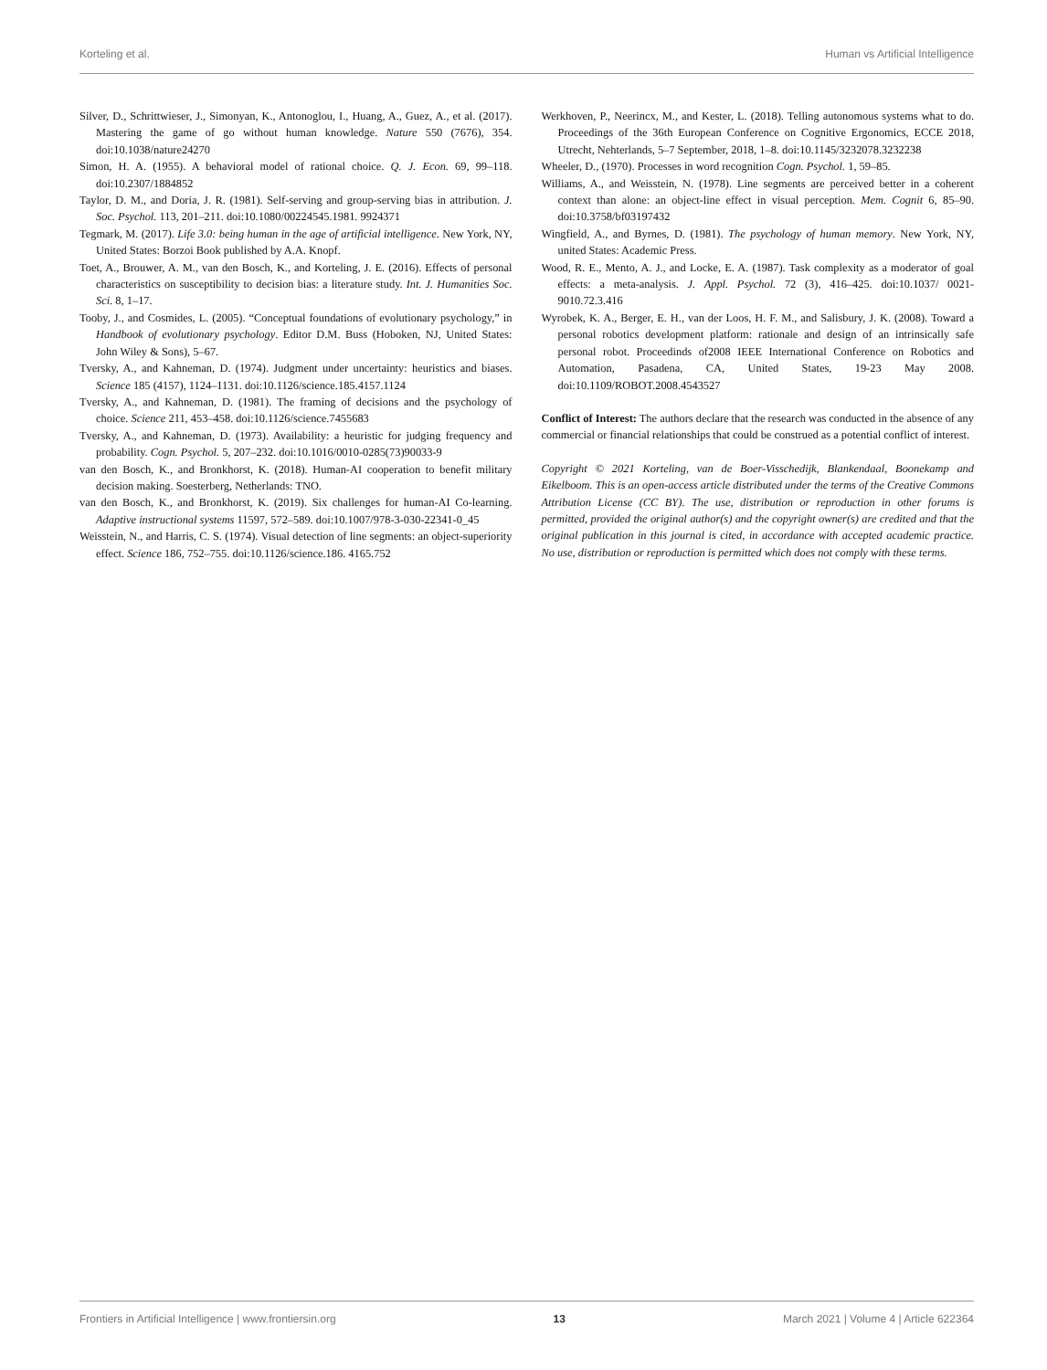Korteling et al. Human vs Artificial Intelligence
Silver, D., Schrittwieser, J., Simonyan, K., Antonoglou, I., Huang, A., Guez, A., et al. (2017). Mastering the game of go without human knowledge. Nature 550 (7676), 354. doi:10.1038/nature24270
Simon, H. A. (1955). A behavioral model of rational choice. Q. J. Econ. 69, 99–118. doi:10.2307/1884852
Taylor, D. M., and Doria, J. R. (1981). Self-serving and group-serving bias in attribution. J. Soc. Psychol. 113, 201–211. doi:10.1080/00224545.1981. 9924371
Tegmark, M. (2017). Life 3.0: being human in the age of artificial intelligence. New York, NY, United States: Borzoi Book published by A.A. Knopf.
Toet, A., Brouwer, A. M., van den Bosch, K., and Korteling, J. E. (2016). Effects of personal characteristics on susceptibility to decision bias: a literature study. Int. J. Humanities Soc. Sci. 8, 1–17.
Tooby, J., and Cosmides, L. (2005). “Conceptual foundations of evolutionary psychology,” in Handbook of evolutionary psychology. Editor D.M. Buss (Hoboken, NJ, United States: John Wiley & Sons), 5–67.
Tversky, A., and Kahneman, D. (1974). Judgment under uncertainty: heuristics and biases. Science 185 (4157), 1124–1131. doi:10.1126/science.185.4157.1124
Tversky, A., and Kahneman, D. (1981). The framing of decisions and the psychology of choice. Science 211, 453–458. doi:10.1126/science.7455683
Tversky, A., and Kahneman, D. (1973). Availability: a heuristic for judging frequency and probability. Cogn. Psychol. 5, 207–232. doi:10.1016/0010-0285(73)90033-9
van den Bosch, K., and Bronkhorst, K. (2018). Human-AI cooperation to benefit military decision making. Soesterberg, Netherlands: TNO.
van den Bosch, K., and Bronkhorst, K. (2019). Six challenges for human-AI Co-learning. Adaptive instructional systems 11597, 572–589. doi:10.1007/978-3-030-22341-0_45
Weisstein, N., and Harris, C. S. (1974). Visual detection of line segments: an object-superiority effect. Science 186, 752–755. doi:10.1126/science.186. 4165.752
Werkhoven, P., Neerincx, M., and Kester, L. (2018). Telling autonomous systems what to do. Proceedings of the 36th European Conference on Cognitive Ergonomics, ECCE 2018, Utrecht, Nehterlands, 5–7 September, 2018, 1–8. doi:10.1145/3232078.3232238
Wheeler, D., (1970). Processes in word recognition Cogn. Psychol. 1, 59–85.
Williams, A., and Weisstein, N. (1978). Line segments are perceived better in a coherent context than alone: an object-line effect in visual perception. Mem. Cognit 6, 85–90. doi:10.3758/bf03197432
Wingfield, A., and Byrnes, D. (1981). The psychology of human memory. New York, NY, united States: Academic Press.
Wood, R. E., Mento, A. J., and Locke, E. A. (1987). Task complexity as a moderator of goal effects: a meta-analysis. J. Appl. Psychol. 72 (3), 416–425. doi:10.1037/ 0021-9010.72.3.416
Wyrobek, K. A., Berger, E. H., van der Loos, H. F. M., and Salisbury, J. K. (2008). Toward a personal robotics development platform: rationale and design of an intrinsically safe personal robot. Proceedinds of2008 IEEE International Conference on Robotics and Automation, Pasadena, CA, United States, 19-23 May 2008. doi:10.1109/ROBOT.2008.4543527
Conflict of Interest: The authors declare that the research was conducted in the absence of any commercial or financial relationships that could be construed as a potential conflict of interest.
Copyright © 2021 Korteling, van de Boer-Visschedijk, Blankendaal, Boonekamp and Eikelboom. This is an open-access article distributed under the terms of the Creative Commons Attribution License (CC BY). The use, distribution or reproduction in other forums is permitted, provided the original author(s) and the copyright owner(s) are credited and that the original publication in this journal is cited, in accordance with accepted academic practice. No use, distribution or reproduction is permitted which does not comply with these terms.
Frontiers in Artificial Intelligence | www.frontiersin.org 13 March 2021 | Volume 4 | Article 622364